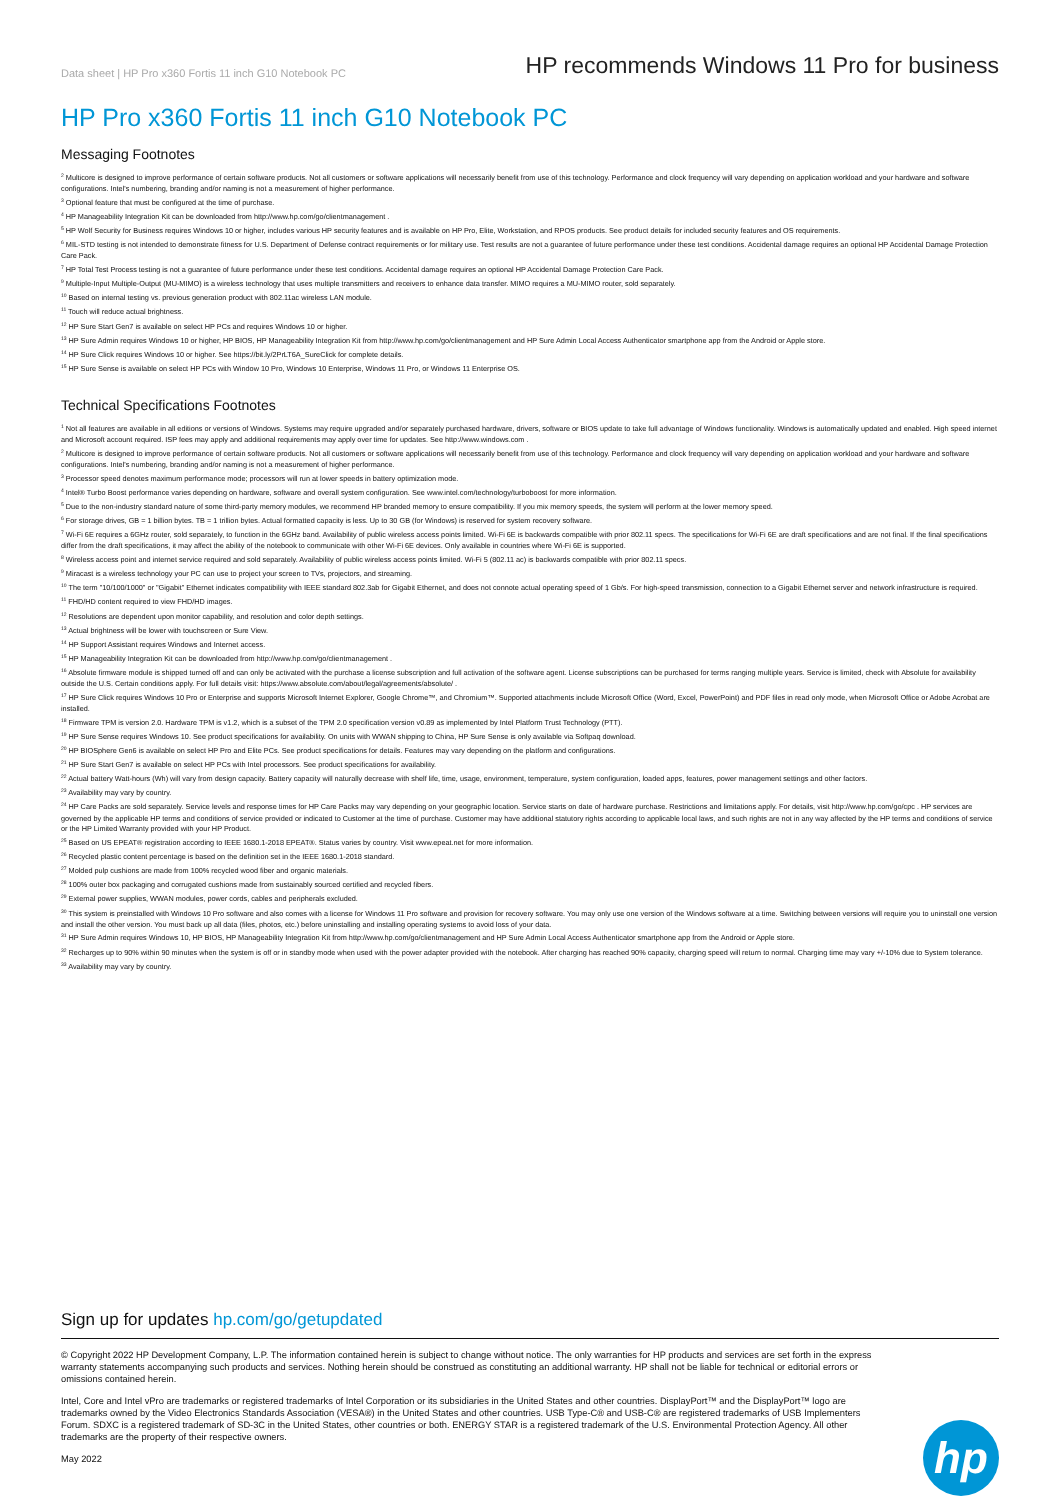Data sheet | HP Pro x360 Fortis 11 inch G10 Notebook PC
HP recommends Windows 11 Pro for business
HP Pro x360 Fortis 11 inch G10 Notebook PC
Messaging Footnotes
<sup>2</sup> Multicore is designed to improve performance of certain software products. Not all customers or software applications will necessarily benefit from use of this technology. Performance and clock frequency will vary depending on application workload and your hardware and software configurations. Intel's numbering, branding and/or naming is not a measurement of higher performance.
<sup>3</sup> Optional feature that must be configured at the time of purchase.
<sup>4</sup> HP Manageability Integration Kit can be downloaded from http://www.hp.com/go/clientmanagement .
<sup>5</sup> HP Wolf Security for Business requires Windows 10 or higher, includes various HP security features and is available on HP Pro, Elite, Workstation, and RPOS products. See product details for included security features and OS requirements.
<sup>6</sup> MIL-STD testing is not intended to demonstrate fitness for U.S. Department of Defense contract requirements or for military use. Test results are not a guarantee of future performance under these test conditions. Accidental damage requires an optional HP Accidental Damage Protection Care Pack.
<sup>7</sup> HP Total Test Process testing is not a guarantee of future performance under these test conditions. Accidental damage requires an optional HP Accidental Damage Protection Care Pack.
<sup>9</sup> Multiple-Input Multiple-Output (MU-MIMO) is a wireless technology that uses multiple transmitters and receivers to enhance data transfer. MIMO requires a MU-MIMO router, sold separately.
<sup>10</sup> Based on internal testing vs. previous generation product with 802.11ac wireless LAN module.
<sup>11</sup> Touch will reduce actual brightness.
<sup>12</sup> HP Sure Start Gen7 is available on select HP PCs and requires Windows 10 or higher.
<sup>13</sup> HP Sure Admin requires Windows 10 or higher, HP BIOS, HP Manageability Integration Kit from http://www.hp.com/go/clientmanagement and HP Sure Admin Local Access Authenticator smartphone app from the Android or Apple store.
<sup>14</sup> HP Sure Click requires Windows 10 or higher. See https://bit.ly/2PrLT6A_SureClick for complete details.
<sup>15</sup> HP Sure Sense is available on select HP PCs with Window 10 Pro, Windows 10 Enterprise, Windows 11 Pro, or Windows 11 Enterprise OS.
Technical Specifications Footnotes
<sup>1</sup> Not all features are available in all editions or versions of Windows. Systems may require upgraded and/or separately purchased hardware, drivers, software or BIOS update to take full advantage of Windows functionality. Windows is automatically updated and enabled. High speed internet and Microsoft account required. ISP fees may apply and additional requirements may apply over time for updates. See http://www.windows.com .
<sup>2</sup> Multicore is designed to improve performance of certain software products. Not all customers or software applications will necessarily benefit from use of this technology. Performance and clock frequency will vary depending on application workload and your hardware and software configurations. Intel's numbering, branding and/or naming is not a measurement of higher performance.
<sup>3</sup> Processor speed denotes maximum performance mode; processors will run at lower speeds in battery optimization mode.
<sup>4</sup> Intel® Turbo Boost performance varies depending on hardware, software and overall system configuration. See www.intel.com/technology/turboboost for more information.
<sup>5</sup> Due to the non-industry standard nature of some third-party memory modules, we recommend HP branded memory to ensure compatibility. If you mix memory speeds, the system will perform at the lower memory speed.
<sup>6</sup> For storage drives, GB = 1 billion bytes. TB = 1 trillion bytes. Actual formatted capacity is less. Up to 30 GB (for Windows) is reserved for system recovery software.
<sup>7</sup> Wi-Fi 6E requires a 6GHz router, sold separately, to function in the 6GHz band. Availability of public wireless access points limited. Wi-Fi 6E is backwards compatible with prior 802.11 specs. The specifications for Wi-Fi 6E are draft specifications and are not final. If the final specifications differ from the draft specifications, it may affect the ability of the notebook to communicate with other Wi-Fi 6E devices. Only available in countries where Wi-Fi 6E is supported.
<sup>8</sup> Wireless access point and internet service required and sold separately. Availability of public wireless access points limited. Wi-Fi 5 (802.11 ac) is backwards compatible with prior 802.11 specs.
<sup>9</sup> Miracast is a wireless technology your PC can use to project your screen to TVs, projectors, and streaming.
<sup>10</sup> The term "10/100/1000" or "Gigabit" Ethernet indicates compatibility with IEEE standard 802.3ab for Gigabit Ethernet, and does not connote actual operating speed of 1 Gb/s. For high-speed transmission, connection to a Gigabit Ethernet server and network infrastructure is required.
<sup>11</sup> FHD/HD content required to view FHD/HD images.
<sup>12</sup> Resolutions are dependent upon monitor capability, and resolution and color depth settings.
<sup>13</sup> Actual brightness will be lower with touchscreen or Sure View.
<sup>14</sup> HP Support Assistant requires Windows and Internet access.
<sup>15</sup> HP Manageability Integration Kit can be downloaded from http://www.hp.com/go/clientmanagement .
<sup>16</sup> Absolute firmware module is shipped turned off and can only be activated with the purchase a license subscription and full activation of the software agent. License subscriptions can be purchased for terms ranging multiple years. Service is limited, check with Absolute for availability outside the U.S. Certain conditions apply. For full details visit: https://www.absolute.com/about/legal/agreements/absolute/ .
<sup>17</sup> HP Sure Click requires Windows 10 Pro or Enterprise and supports Microsoft Internet Explorer, Google Chrome™, and Chromium™. Supported attachments include Microsoft Office (Word, Excel, PowerPoint) and PDF files in read only mode, when Microsoft Office or Adobe Acrobat are installed.
<sup>18</sup> Firmware TPM is version 2.0. Hardware TPM is v1.2, which is a subset of the TPM 2.0 specification version v0.89 as implemented by Intel Platform Trust Technology (PTT).
<sup>19</sup> HP Sure Sense requires Windows 10. See product specifications for availability. On units with WWAN shipping to China, HP Sure Sense is only available via Softpaq download.
<sup>20</sup> HP BIOSphere Gen6 is available on select HP Pro and Elite PCs. See product specifications for details. Features may vary depending on the platform and configurations.
<sup>21</sup> HP Sure Start Gen7 is available on select HP PCs with Intel processors. See product specifications for availability.
<sup>22</sup> Actual battery Watt-hours (Wh) will vary from design capacity. Battery capacity will naturally decrease with shelf life, time, usage, environment, temperature, system configuration, loaded apps, features, power management settings and other factors.
<sup>23</sup> Availability may vary by country.
<sup>24</sup> HP Care Packs are sold separately. Service levels and response times for HP Care Packs may vary depending on your geographic location. Service starts on date of hardware purchase. Restrictions and limitations apply. For details, visit http://www.hp.com/go/cpc . HP services are governed by the applicable HP terms and conditions of service provided or indicated to Customer at the time of purchase. Customer may have additional statutory rights according to applicable local laws, and such rights are not in any way affected by the HP terms and conditions of service or the HP Limited Warranty provided with your HP Product.
<sup>25</sup> Based on US EPEAT® registration according to IEEE 1680.1-2018 EPEAT®. Status varies by country. Visit www.epeat.net for more information.
<sup>26</sup> Recycled plastic content percentage is based on the definition set in the IEEE 1680.1-2018 standard.
<sup>27</sup> Molded pulp cushions are made from 100% recycled wood fiber and organic materials.
<sup>28</sup> 100% outer box packaging and corrugated cushions made from sustainably sourced certified and recycled fibers.
<sup>29</sup> External power supplies, WWAN modules, power cords, cables and peripherals excluded.
<sup>30</sup> This system is preinstalled with Windows 10 Pro software and also comes with a license for Windows 11 Pro software and provision for recovery software. You may only use one version of the Windows software at a time. Switching between versions will require you to uninstall one version and install the other version. You must back up all data (files, photos, etc.) before uninstalling and installing operating systems to avoid loss of your data.
<sup>31</sup> HP Sure Admin requires Windows 10, HP BIOS, HP Manageability Integration Kit from http://www.hp.com/go/clientmanagement and HP Sure Admin Local Access Authenticator smartphone app from the Android or Apple store.
<sup>32</sup> Recharges up to 90% within 90 minutes when the system is off or in standby mode when used with the power adapter provided with the notebook. After charging has reached 90% capacity, charging speed will return to normal. Charging time may vary +/-10% due to System tolerance.
<sup>33</sup> Availability may vary by country.
Sign up for updates hp.com/go/getupdated
© Copyright 2022 HP Development Company, L.P. The information contained herein is subject to change without notice. The only warranties for HP products and services are set forth in the express warranty statements accompanying such products and services. Nothing herein should be construed as constituting an additional warranty. HP shall not be liable for technical or editorial errors or omissions contained herein.
Intel, Core and Intel vPro are trademarks or registered trademarks of Intel Corporation or its subsidiaries in the United States and other countries. DisplayPort™ and the DisplayPort™ logo are trademarks owned by the Video Electronics Standards Association (VESA®) in the United States and other countries. USB Type-C® and USB-C® are registered trademarks of USB Implementers Forum. SDXC is a registered trademark of SD-3C in the United States, other countries or both. ENERGY STAR is a registered trademark of the U.S. Environmental Protection Agency. All other trademarks are the property of their respective owners.
May 2022
hp